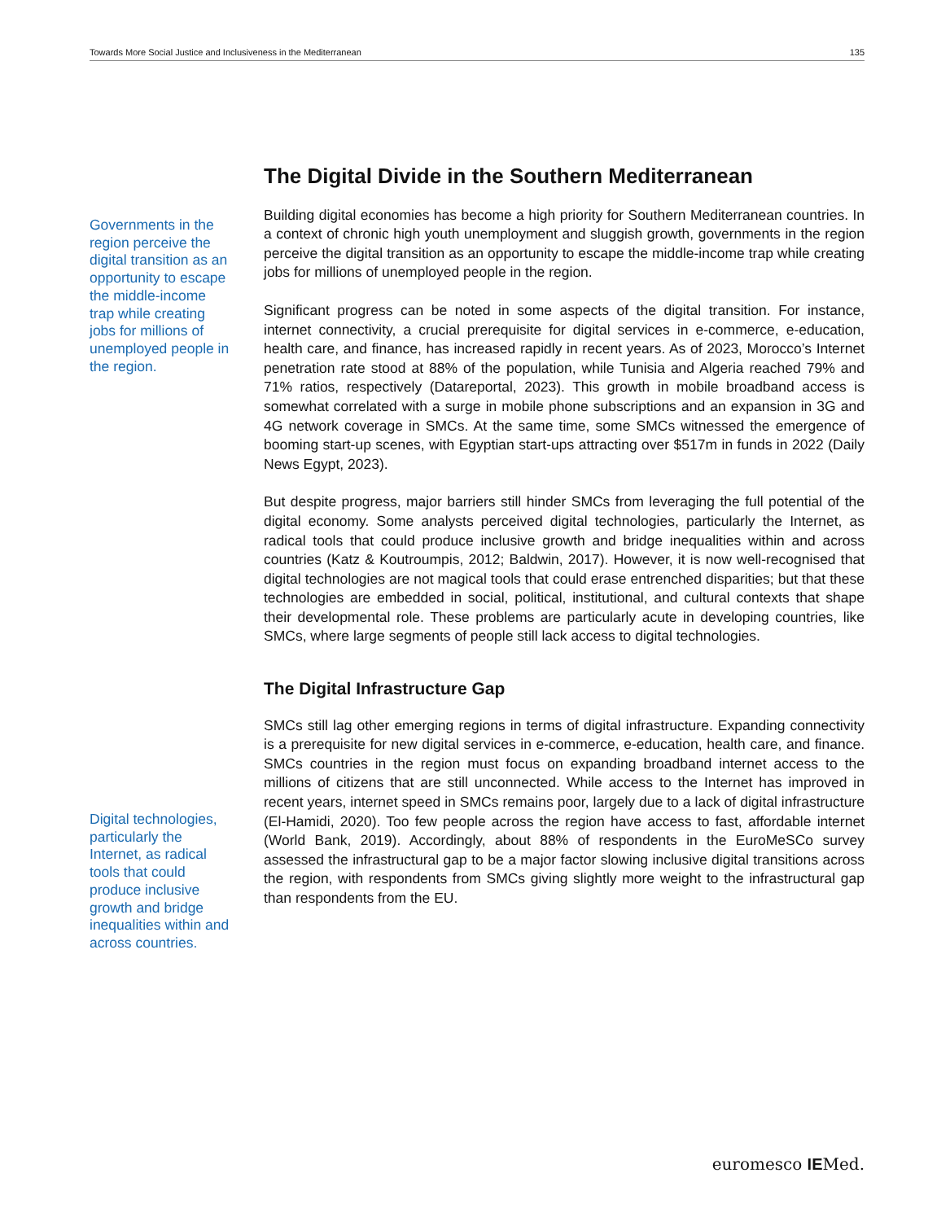Towards More Social Justice and Inclusiveness in the Mediterranean 135
The Digital Divide in the Southern Mediterranean
Building digital economies has become a high priority for Southern Mediterranean countries. In a context of chronic high youth unemployment and sluggish growth, governments in the region perceive the digital transition as an opportunity to escape the middle-income trap while creating jobs for millions of unemployed people in the region.
Significant progress can be noted in some aspects of the digital transition. For instance, internet connectivity, a crucial prerequisite for digital services in e-commerce, e-education, health care, and finance, has increased rapidly in recent years. As of 2023, Morocco’s Internet penetration rate stood at 88% of the population, while Tunisia and Algeria reached 79% and 71% ratios, respectively (Datareportal, 2023). This growth in mobile broadband access is somewhat correlated with a surge in mobile phone subscriptions and an expansion in 3G and 4G network coverage in SMCs. At the same time, some SMCs witnessed the emergence of booming start-up scenes, with Egyptian start-ups attracting over $517m in funds in 2022 (Daily News Egypt, 2023).
But despite progress, major barriers still hinder SMCs from leveraging the full potential of the digital economy. Some analysts perceived digital technologies, particularly the Internet, as radical tools that could produce inclusive growth and bridge inequalities within and across countries (Katz & Koutroumpis, 2012; Baldwin, 2017). However, it is now well-recognised that digital technologies are not magical tools that could erase entrenched disparities; but that these technologies are embedded in social, political, institutional, and cultural contexts that shape their developmental role. These problems are particularly acute in developing countries, like SMCs, where large segments of people still lack access to digital technologies.
The Digital Infrastructure Gap
SMCs still lag other emerging regions in terms of digital infrastructure. Expanding connectivity is a prerequisite for new digital services in e-commerce, e-education, health care, and finance. SMCs countries in the region must focus on expanding broadband internet access to the millions of citizens that are still unconnected. While access to the Internet has improved in recent years, internet speed in SMCs remains poor, largely due to a lack of digital infrastructure (El-Hamidi, 2020). Too few people across the region have access to fast, affordable internet (World Bank, 2019). Accordingly, about 88% of respondents in the EuroMeSCo survey assessed the infrastructural gap to be a major factor slowing inclusive digital transitions across the region, with respondents from SMCs giving slightly more weight to the infrastructural gap than respondents from the EU.
Governments in the region perceive the digital transition as an opportunity to escape the middle-income trap while creating jobs for millions of unemployed people in the region.
Digital technologies, particularly the Internet, as radical tools that could produce inclusive growth and bridge inequalities within and across countries.
euromesco IEMed.